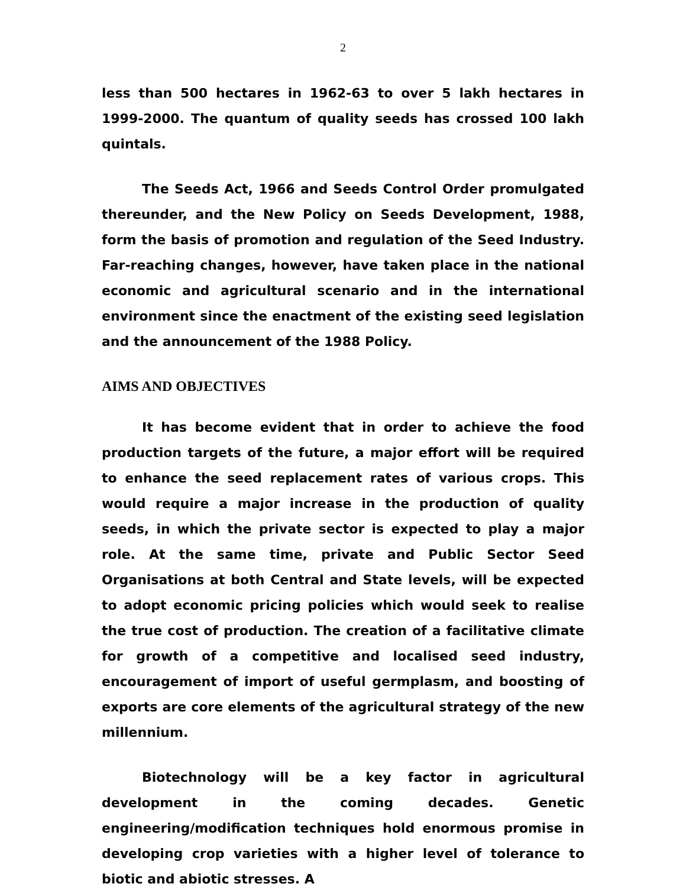2
less than 500 hectares in 1962-63 to over 5 lakh hectares in 1999-2000. The quantum of quality seeds has crossed 100 lakh quintals.
The Seeds Act, 1966 and Seeds Control Order promulgated thereunder, and the New Policy on Seeds Development, 1988, form the basis of promotion and regulation of the Seed Industry. Far-reaching changes, however, have taken place in the national economic and agricultural scenario and in the international environment since the enactment of the existing seed legislation and the announcement of the 1988 Policy.
AIMS AND OBJECTIVES
It has become evident that in order to achieve the food production targets of the future, a major effort will be required to enhance the seed replacement rates of various crops. This would require a major increase in the production of quality seeds, in which the private sector is expected to play a major role. At the same time, private and Public Sector Seed Organisations at both Central and State levels, will be expected to adopt economic pricing policies which would seek to realise the true cost of production. The creation of a facilitative climate for growth of a competitive and localised seed industry, encouragement of import of useful germplasm, and boosting of exports are core elements of the agricultural strategy of the new millennium.
Biotechnology will be a key factor in agricultural development in the coming decades. Genetic engineering/modification techniques hold enormous promise in developing crop varieties with a higher level of tolerance to biotic and abiotic stresses. A